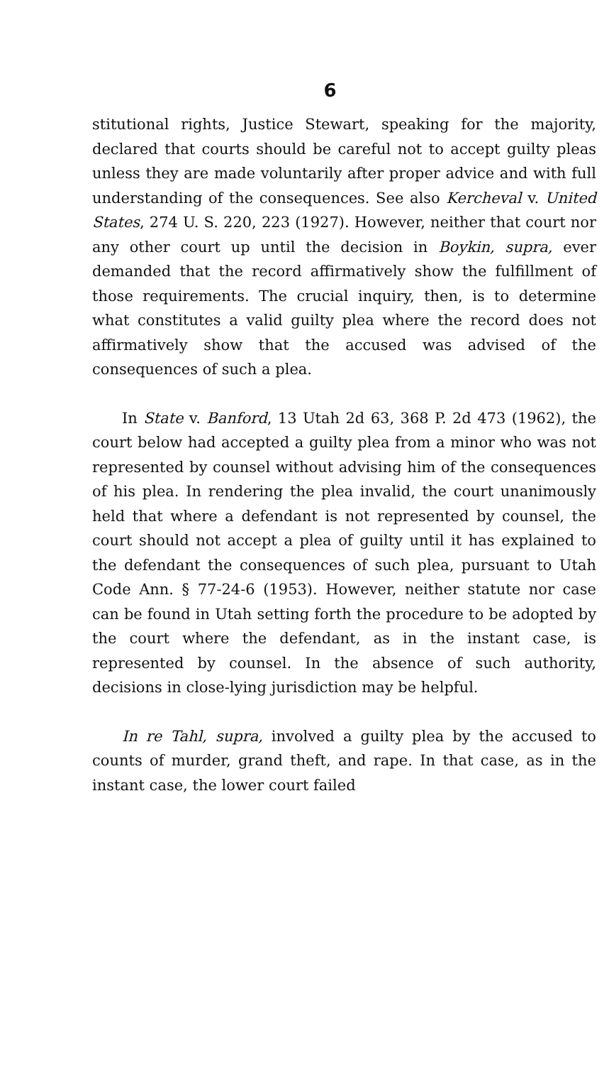6
stitutional rights, Justice Stewart, speaking for the majority, declared that courts should be careful not to accept guilty pleas unless they are made voluntarily after proper advice and with full understanding of the consequences. See also Kercheval v. United States, 274 U. S. 220, 223 (1927). However, neither that court nor any other court up until the decision in Boykin, supra, ever demanded that the record affirmatively show the fulfillment of those requirements. The crucial inquiry, then, is to determine what constitutes a valid guilty plea where the record does not affirmatively show that the accused was advised of the consequences of such a plea.
In State v. Banford, 13 Utah 2d 63, 368 P. 2d 473 (1962), the court below had accepted a guilty plea from a minor who was not represented by counsel without advising him of the consequences of his plea. In rendering the plea invalid, the court unanimously held that where a defendant is not represented by counsel, the court should not accept a plea of guilty until it has explained to the defendant the consequences of such plea, pursuant to Utah Code Ann. § 77-24-6 (1953). However, neither statute nor case can be found in Utah setting forth the procedure to be adopted by the court where the defendant, as in the instant case, is represented by counsel. In the absence of such authority, decisions in close-lying jurisdiction may be helpful.
In re Tahl, supra, involved a guilty plea by the accused to counts of murder, grand theft, and rape. In that case, as in the instant case, the lower court failed